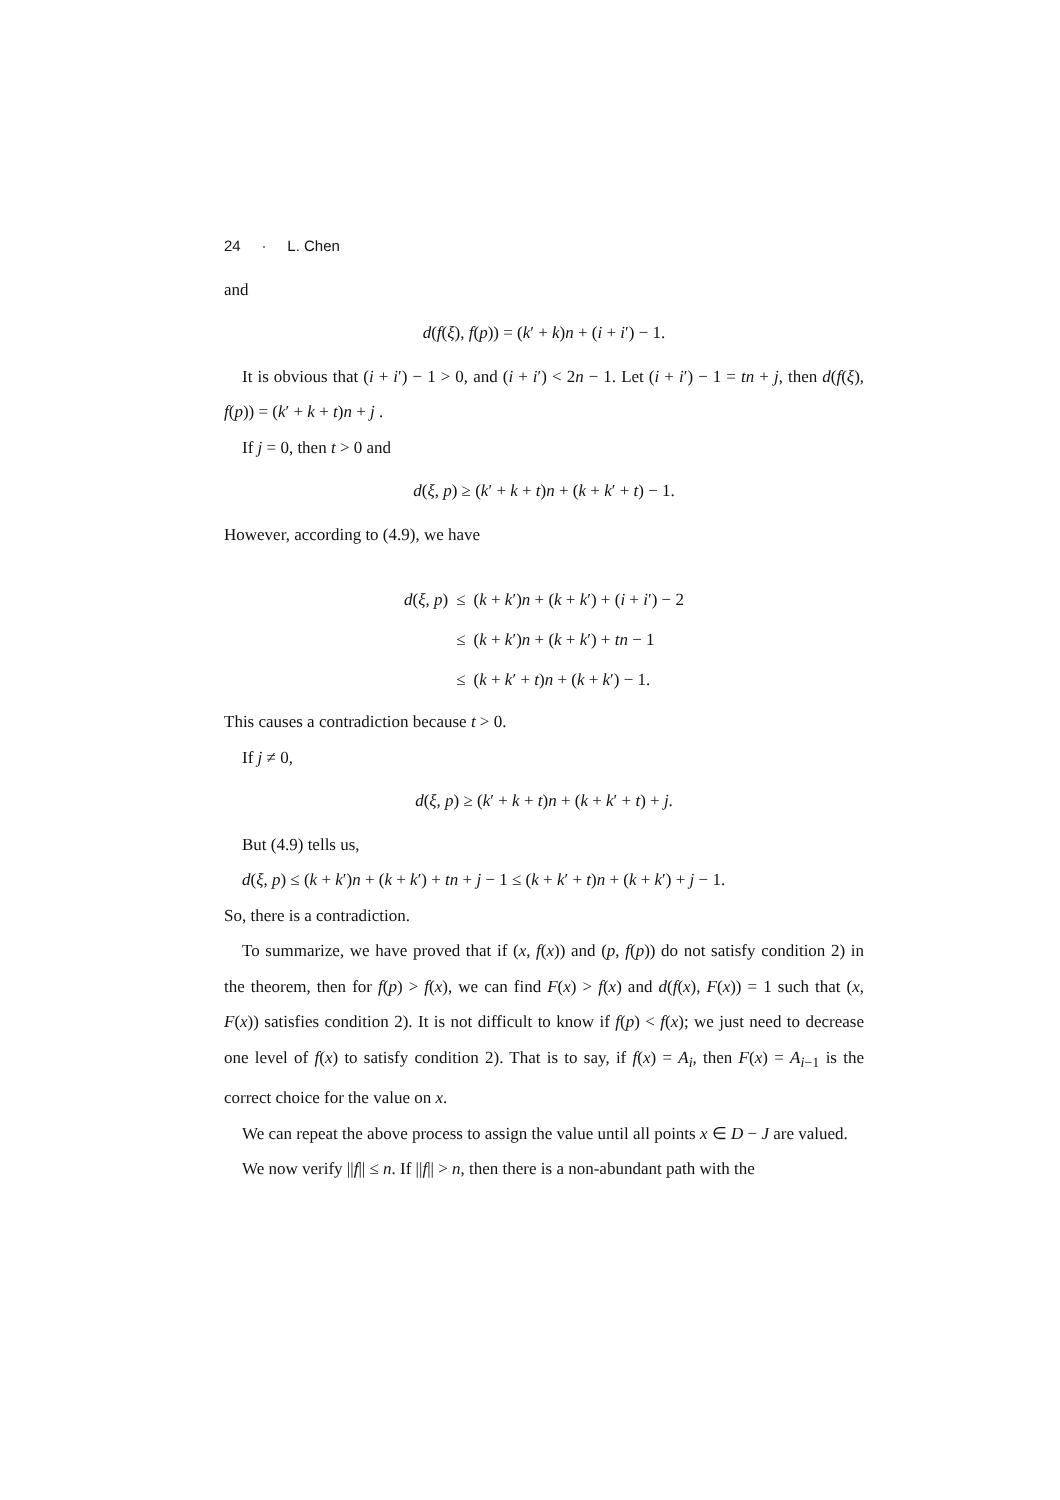24 · L. Chen
and
d(f(ξ), f(p)) = (k′ + k)n + (i + i′) − 1.
It is obvious that (i + i′) − 1 > 0, and (i + i′) < 2n − 1. Let (i + i′) − 1 = tn + j, then d(f(ξ), f(p)) = (k′ + k + t)n + j .
If j = 0, then t > 0 and
d(ξ, p) ≥ (k′ + k + t)n + (k + k′ + t) − 1.
However, according to (4.9), we have
| d ( ξ , p ) | ≤ | ( k + k ′) n + ( k + k ′) + ( i + i ′) − 2 |
| | ≤ | ( k + k ′) n + ( k + k ′) + tn − 1 |
| | ≤ | ( k + k ′ + t ) n + ( k + k ′) − 1. |
This causes a contradiction because t > 0.
If j ≠ 0,
d(ξ, p) ≥ (k′ + k + t)n + (k + k′ + t) + j.
But (4.9) tells us,
d(ξ, p) ≤ (k + k′)n + (k + k′) + tn + j − 1 ≤ (k + k′ + t)n + (k + k′) + j − 1.
So, there is a contradiction.
To summarize, we have proved that if (x, f(x)) and (p, f(p)) do not satisfy condition 2) in the theorem, then for f(p) > f(x), we can find F(x) > f(x) and d(f(x), F(x)) = 1 such that (x, F(x)) satisfies condition 2). It is not difficult to know if f(p) < f(x); we just need to decrease one level of f(x) to satisfy condition 2). That is to say, if f(x) = A<sub>i</sub>, then F(x) = A<sub>i−1</sub> is the correct choice for the value on x.
We can repeat the above process to assign the value until all points x ∈ D − J are valued.
We now verify ||f|| ≤ n. If ||f|| > n, then there is a non-abundant path with the